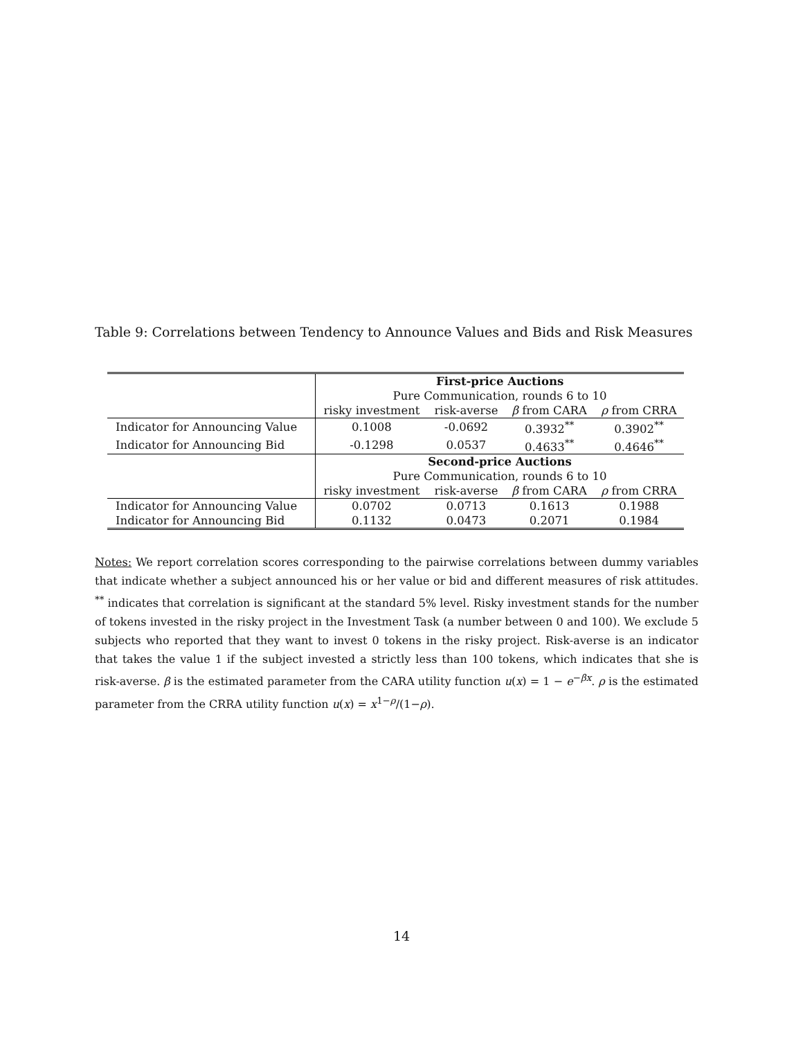Table 9: Correlations between Tendency to Announce Values and Bids and Risk Measures
| | First-price Auctions | | | |
| | Pure Communication, rounds 6 to 10 | | | |
| | risky investment | risk-averse | β from CARA | ρ from CRRA |
| Indicator for Announcing Value | 0.1008 | -0.0692 | 0.3932<sup>**</sup> | 0.3902<sup>**</sup> |
| Indicator for Announcing Bid | -0.1298 | 0.0537 | 0.4633<sup>**</sup> | 0.4646<sup>**</sup> |
| | Second-price Auctions | | | |
| | Pure Communication, rounds 6 to 10 | | | |
| | risky investment | risk-averse | β from CARA | ρ from CRRA |
| Indicator for Announcing Value | 0.0702 | 0.0713 | 0.1613 | 0.1988 |
| Indicator for Announcing Bid | 0.1132 | 0.0473 | 0.2071 | 0.1984 |
Notes: We report correlation scores corresponding to the pairwise correlations between dummy variables that indicate whether a subject announced his or her value or bid and different measures of risk attitudes. <sup>**</sup> indicates that correlation is significant at the standard 5% level. Risky investment stands for the number of tokens invested in the risky project in the Investment Task (a number between 0 and 100). We exclude 5 subjects who reported that they want to invest 0 tokens in the risky project. Risk-averse is an indicator that takes the value 1 if the subject invested a strictly less than 100 tokens, which indicates that she is risk-averse. β is the estimated parameter from the CARA utility function u(x) = 1 − e<sup>−βx</sup>. ρ is the estimated parameter from the CRRA utility function u(x) = x<sup>1−ρ</sup>/(1−ρ).
14